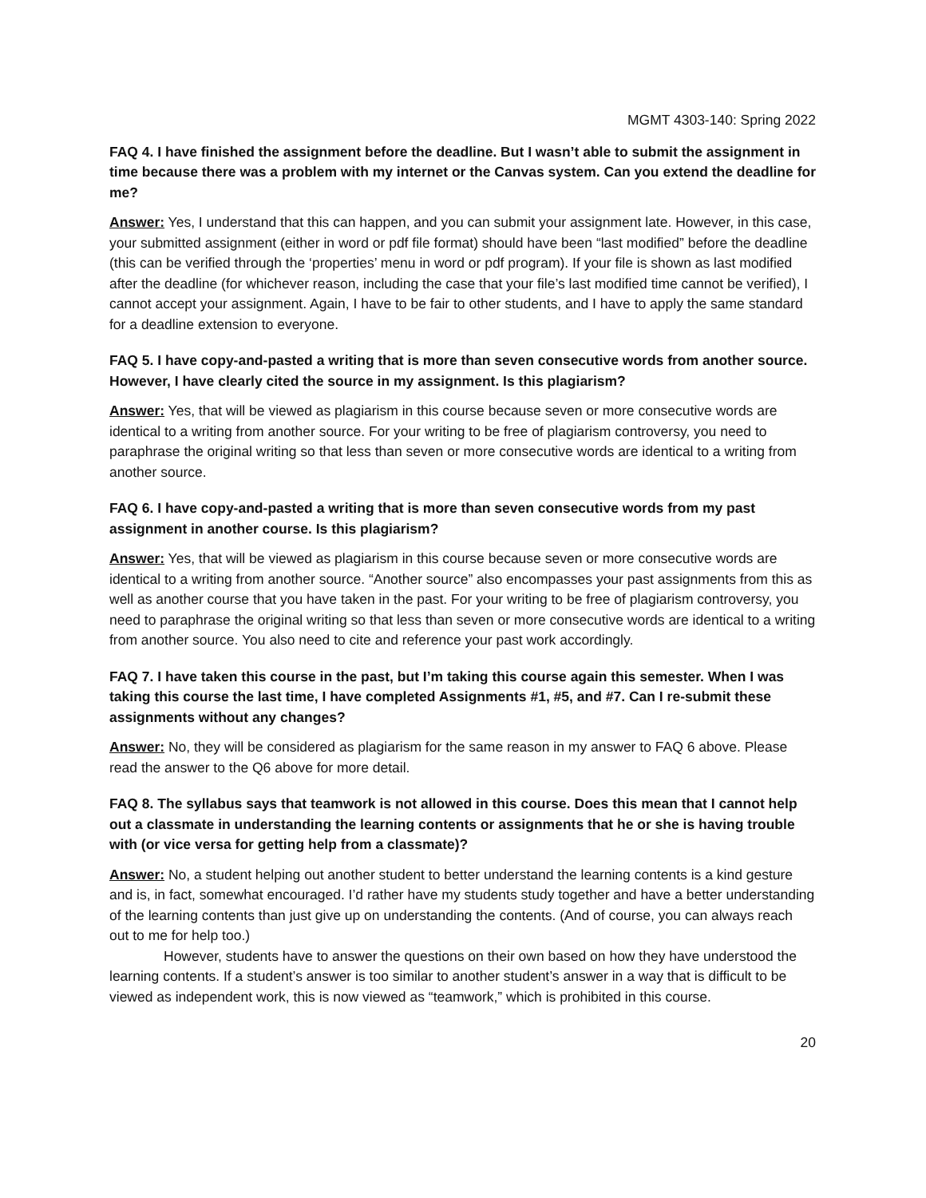MGMT 4303-140: Spring 2022
FAQ 4. I have finished the assignment before the deadline. But I wasn’t able to submit the assignment in time because there was a problem with my internet or the Canvas system. Can you extend the deadline for me?
Answer: Yes, I understand that this can happen, and you can submit your assignment late. However, in this case, your submitted assignment (either in word or pdf file format) should have been “last modified” before the deadline (this can be verified through the ‘properties’ menu in word or pdf program). If your file is shown as last modified after the deadline (for whichever reason, including the case that your file’s last modified time cannot be verified), I cannot accept your assignment. Again, I have to be fair to other students, and I have to apply the same standard for a deadline extension to everyone.
FAQ 5. I have copy-and-pasted a writing that is more than seven consecutive words from another source. However, I have clearly cited the source in my assignment. Is this plagiarism?
Answer: Yes, that will be viewed as plagiarism in this course because seven or more consecutive words are identical to a writing from another source. For your writing to be free of plagiarism controversy, you need to paraphrase the original writing so that less than seven or more consecutive words are identical to a writing from another source.
FAQ 6. I have copy-and-pasted a writing that is more than seven consecutive words from my past assignment in another course. Is this plagiarism?
Answer: Yes, that will be viewed as plagiarism in this course because seven or more consecutive words are identical to a writing from another source. “Another source” also encompasses your past assignments from this as well as another course that you have taken in the past. For your writing to be free of plagiarism controversy, you need to paraphrase the original writing so that less than seven or more consecutive words are identical to a writing from another source. You also need to cite and reference your past work accordingly.
FAQ 7. I have taken this course in the past, but I’m taking this course again this semester. When I was taking this course the last time, I have completed Assignments #1, #5, and #7. Can I re-submit these assignments without any changes?
Answer: No, they will be considered as plagiarism for the same reason in my answer to FAQ 6 above. Please read the answer to the Q6 above for more detail.
FAQ 8. The syllabus says that teamwork is not allowed in this course. Does this mean that I cannot help out a classmate in understanding the learning contents or assignments that he or she is having trouble with (or vice versa for getting help from a classmate)?
Answer: No, a student helping out another student to better understand the learning contents is a kind gesture and is, in fact, somewhat encouraged. I’d rather have my students study together and have a better understanding of the learning contents than just give up on understanding the contents. (And of course, you can always reach out to me for help too.)
However, students have to answer the questions on their own based on how they have understood the learning contents. If a student’s answer is too similar to another student’s answer in a way that is difficult to be viewed as independent work, this is now viewed as “teamwork,” which is prohibited in this course.
20